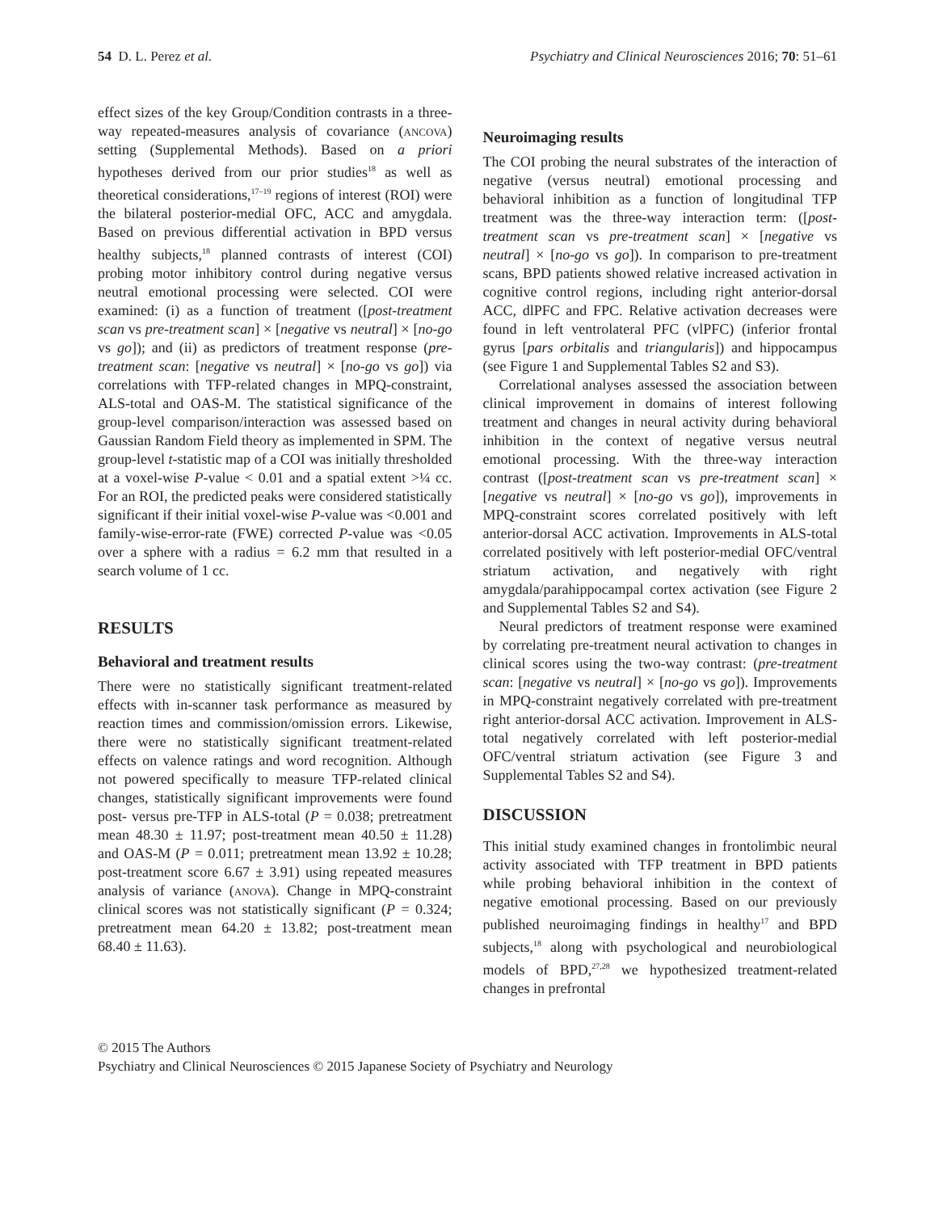54 D. L. Perez et al. Psychiatry and Clinical Neurosciences 2016; 70: 51–61
effect sizes of the key Group/Condition contrasts in a three-way repeated-measures analysis of covariance (ancova) setting (Supplemental Methods). Based on a priori hypotheses derived from our prior studies<sup>18</sup> as well as theoretical considerations,<sup>17–19</sup> regions of interest (ROI) were the bilateral posterior-medial OFC, ACC and amygdala. Based on previous differential activation in BPD versus healthy subjects,<sup>18</sup> planned contrasts of interest (COI) probing motor inhibitory control during negative versus neutral emotional processing were selected. COI were examined: (i) as a function of treatment ([post-treatment scan vs pre-treatment scan] × [negative vs neutral] × [no-go vs go]); and (ii) as predictors of treatment response (pre-treatment scan: [negative vs neutral] × [no-go vs go]) via correlations with TFP-related changes in MPQ-constraint, ALS-total and OAS-M. The statistical significance of the group-level comparison/interaction was assessed based on Gaussian Random Field theory as implemented in SPM. The group-level t-statistic map of a COI was initially thresholded at a voxel-wise P-value < 0.01 and a spatial extent >¼ cc. For an ROI, the predicted peaks were considered statistically significant if their initial voxel-wise P-value was <0.001 and family-wise-error-rate (FWE) corrected P-value was <0.05 over a sphere with a radius = 6.2 mm that resulted in a search volume of 1 cc.
RESULTS
Behavioral and treatment results
There were no statistically significant treatment-related effects with in-scanner task performance as measured by reaction times and commission/omission errors. Likewise, there were no statistically significant treatment-related effects on valence ratings and word recognition. Although not powered specifically to measure TFP-related clinical changes, statistically significant improvements were found post- versus pre-TFP in ALS-total (P = 0.038; pretreatment mean 48.30 ± 11.97; post-treatment mean 40.50 ± 11.28) and OAS-M (P = 0.011; pretreatment mean 13.92 ± 10.28; post-treatment score 6.67 ± 3.91) using repeated measures analysis of variance (anova). Change in MPQ-constraint clinical scores was not statistically significant (P = 0.324; pretreatment mean 64.20 ± 13.82; post-treatment mean 68.40 ± 11.63).
Neuroimaging results
The COI probing the neural substrates of the interaction of negative (versus neutral) emotional processing and behavioral inhibition as a function of longitudinal TFP treatment was the three-way interaction term: ([post-treatment scan vs pre-treatment scan] × [negative vs neutral] × [no-go vs go]). In comparison to pre-treatment scans, BPD patients showed relative increased activation in cognitive control regions, including right anterior-dorsal ACC, dlPFC and FPC. Relative activation decreases were found in left ventrolateral PFC (vlPFC) (inferior frontal gyrus [pars orbitalis and triangularis]) and hippocampus (see Figure 1 and Supplemental Tables S2 and S3).
Correlational analyses assessed the association between clinical improvement in domains of interest following treatment and changes in neural activity during behavioral inhibition in the context of negative versus neutral emotional processing. With the three-way interaction contrast ([post-treatment scan vs pre-treatment scan] × [negative vs neutral] × [no-go vs go]), improvements in MPQ-constraint scores correlated positively with left anterior-dorsal ACC activation. Improvements in ALS-total correlated positively with left posterior-medial OFC/ventral striatum activation, and negatively with right amygdala/parahippocampal cortex activation (see Figure 2 and Supplemental Tables S2 and S4).
Neural predictors of treatment response were examined by correlating pre-treatment neural activation to changes in clinical scores using the two-way contrast: (pre-treatment scan: [negative vs neutral] × [no-go vs go]). Improvements in MPQ-constraint negatively correlated with pre-treatment right anterior-dorsal ACC activation. Improvement in ALS-total negatively correlated with left posterior-medial OFC/ventral striatum activation (see Figure 3 and Supplemental Tables S2 and S4).
DISCUSSION
This initial study examined changes in frontolimbic neural activity associated with TFP treatment in BPD patients while probing behavioral inhibition in the context of negative emotional processing. Based on our previously published neuroimaging findings in healthy<sup>17</sup> and BPD subjects,<sup>18</sup> along with psychological and neurobiological models of BPD,<sup>27,28</sup> we hypothesized treatment-related changes in prefrontal
© 2015 The Authors
Psychiatry and Clinical Neurosciences © 2015 Japanese Society of Psychiatry and Neurology